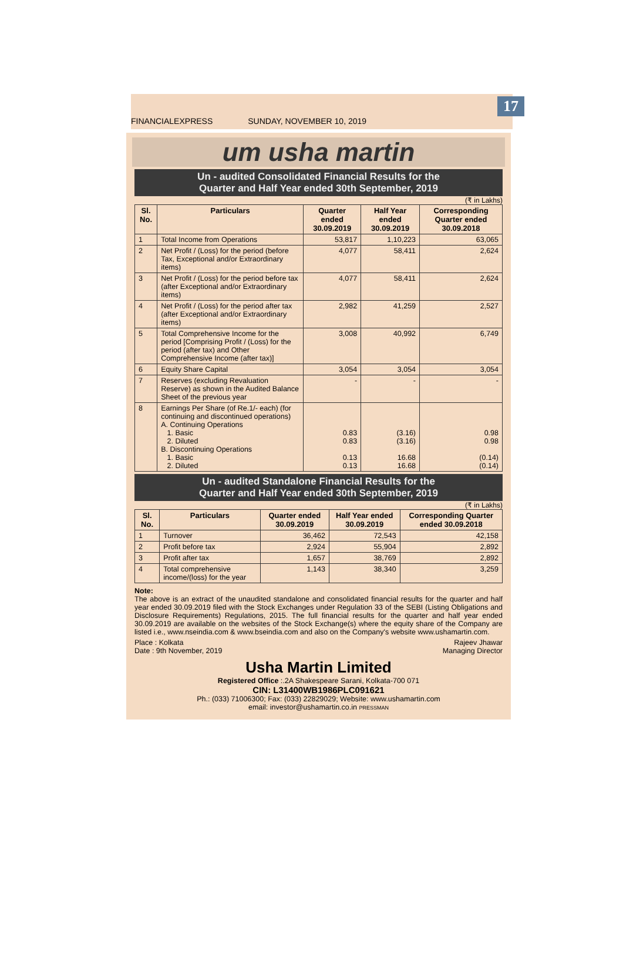FINANCIALEXPRESS SUNDAY, NOVEMBER 10, 2019
17
um usha martin
Un - audited Consolidated Financial Results for the
Quarter and Half Year ended 30th September, 2019
(₹ in Lakhs)
| Sl. No. | Particulars | Quarter ended 30.09.2019 | Half Year ended 30.09.2019 | Corresponding Quarter ended 30.09.2018 |
| --- | --- | --- | --- | --- |
| 1 | Total Income from Operations | 53,817 | 1,10,223 | 63,065 |
| 2 | Net Profit / (Loss) for the period (before Tax, Exceptional and/or Extraordinary items) | 4,077 | 58,411 | 2,624 |
| 3 | Net Profit / (Loss) for the period before tax (after Exceptional and/or Extraordinary items) | 4,077 | 58,411 | 2,624 |
| 4 | Net Profit / (Loss) for the period after tax (after Exceptional and/or Extraordinary items) | 2,982 | 41,259 | 2,527 |
| 5 | Total Comprehensive Income for the period [Comprising Profit / (Loss) for the period (after tax) and Other Comprehensive Income (after tax)] | 3,008 | 40,992 | 6,749 |
| 6 | Equity Share Capital | 3,054 | 3,054 | 3,054 |
| 7 | Reserves (excluding Revaluation Reserve) as shown in the Audited Balance Sheet of the previous year | - | - | - |
| 8 | Earnings Per Share (of Re.1/- each) (for continuing and discontinued operations) A. Continuing Operations 1. Basic 2. Diluted B. Discontinuing Operations 1. Basic 2. Diluted | 0.83 0.83 0.13 0.13 | (3.16) (3.16) 16.68 16.68 | 0.98 0.98 (0.14) (0.14) |
Un - audited Standalone Financial Results for the
Quarter and Half Year ended 30th September, 2019
(₹ in Lakhs)
| Sl. No. | Particulars | Quarter ended 30.09.2019 | Half Year ended 30.09.2019 | Corresponding Quarter ended 30.09.2018 |
| --- | --- | --- | --- | --- |
| 1 | Turnover | 36,462 | 72,543 | 42,158 |
| 2 | Profit before tax | 2,924 | 55,904 | 2,892 |
| 3 | Profit after tax | 1,657 | 38,769 | 2,892 |
| 4 | Total comprehensive income/(loss) for the year | 1,143 | 38,340 | 3,259 |
Note:
The above is an extract of the unaudited standalone and consolidated financial results for the quarter and half year ended 30.09.2019 filed with the Stock Exchanges under Regulation 33 of the SEBI (Listing Obligations and Disclosure Requirements) Regulations, 2015. The full financial results for the quarter and half year ended 30.09.2019 are available on the websites of the Stock Exchange(s) where the equity share of the Company are listed i.e., www.nseindia.com & www.bseindia.com and also on the Company's website www.ushamartin.com.
Place : Kolkata
Date : 9th November, 2019
Rajeev Jhawar
Managing Director
Usha Martin Limited
Registered Office :.2A Shakespeare Sarani, Kolkata-700 071
CIN: L31400WB1986PLC091621
Ph.: (033) 71006300; Fax: (033) 22829029; Website: www.ushamartin.com
email: investor@ushamartin.co.in PRESSMAN